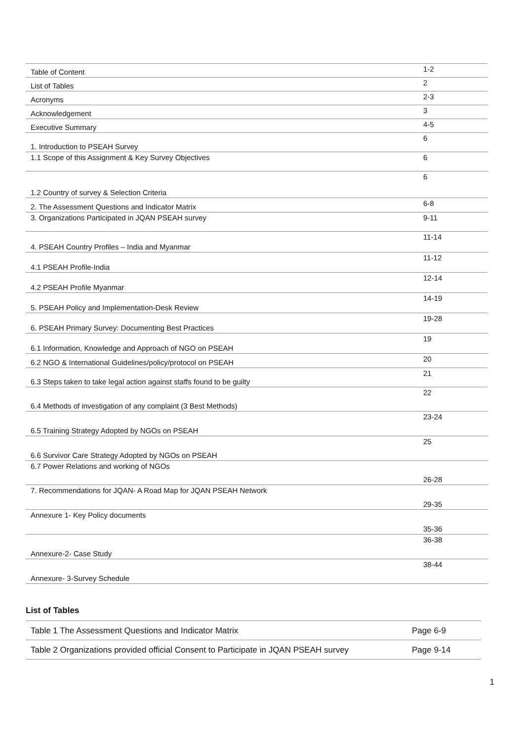| Table of Content | 1-2 |
| List of Tables | 2 |
| Acronyms | 2-3 |
| Acknowledgement | 3 |
| Executive Summary | 4-5 |
| 1. Introduction to PSEAH Survey | 6 |
| 1.1 Scope of this Assignment & Key Survey Objectives | 6 |
| 1.2 Country of survey & Selection Criteria | 6 |
| 2. The Assessment Questions and Indicator Matrix | 6-8 |
| 3. Organizations Participated in JQAN PSEAH survey | 9-11 |
| 4. PSEAH Country Profiles – India and Myanmar | 11-14 |
| 4.1 PSEAH Profile-India | 11-12 |
| 4.2 PSEAH Profile Myanmar | 12-14 |
| 5. PSEAH Policy and Implementation-Desk Review | 14-19 |
| 6. PSEAH Primary Survey: Documenting Best Practices | 19-28 |
| 6.1 Information, Knowledge and Approach of NGO on PSEAH | 19 |
| 6.2 NGO & International Guidelines/policy/protocol on PSEAH | 20 |
| 6.3 Steps taken to take legal action against staffs found to be guilty | 21 |
| 6.4 Methods of investigation of any complaint (3 Best Methods) | 22 |
| 6.5 Training Strategy Adopted by NGOs on PSEAH | 23-24 |
| 6.6 Survivor Care Strategy Adopted by NGOs on PSEAH | 25 |
| 6.7 Power Relations and working of NGOs | 26-28 |
| 7. Recommendations for JQAN- A Road Map for JQAN PSEAH Network | 29-35 |
| Annexure 1- Key Policy documents | 35-36 |
| Annexure-2- Case Study | 36-38 |
| Annexure- 3-Survey Schedule | 38-44 |
List of Tables
| Table 1 The Assessment Questions and Indicator Matrix | Page 6-9 |
| Table 2 Organizations provided official Consent to Participate in JQAN PSEAH survey | Page 9-14 |
1